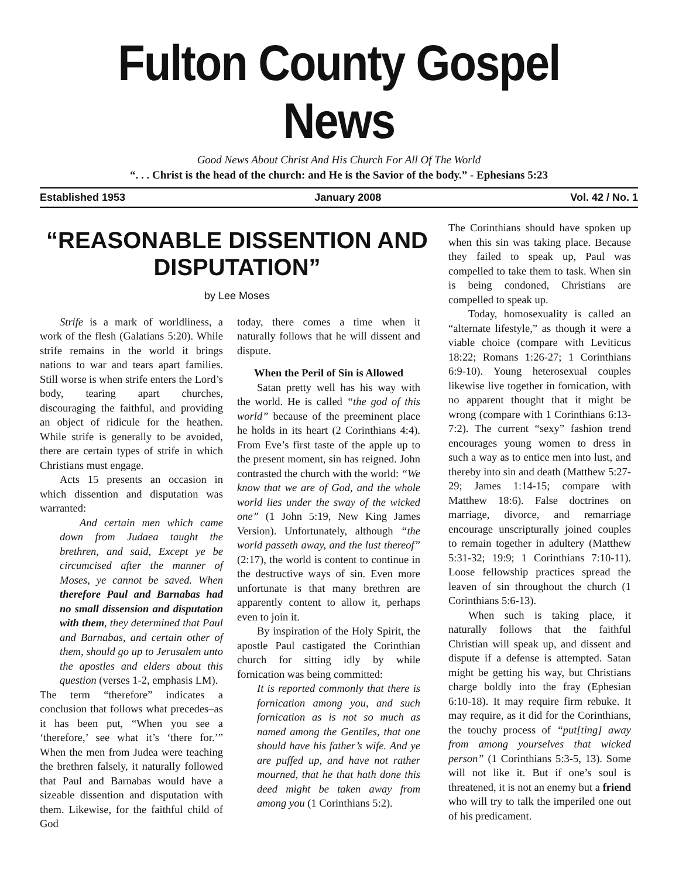Fulton County Gospel News
Good News About Christ And His Church For All Of The World
“. . . Christ is the head of the church: and He is the Savior of the body.” - Ephesians 5:23
Established 1953 January 2008 Vol. 42 / No. 1
“REASONABLE DISSENTION AND DISPUTATION”
by Lee Moses
Strife is a mark of worldliness, a work of the flesh (Galatians 5:20). While strife remains in the world it brings nations to war and tears apart families. Still worse is when strife enters the Lord’s body, tearing apart churches, discouraging the faithful, and providing an object of ridicule for the heathen. While strife is generally to be avoided, there are certain types of strife in which Christians must engage.
Acts 15 presents an occasion in which dissention and disputation was warranted:
And certain men which came down from Judaea taught the brethren, and said, Except ye be circumcised after the manner of Moses, ye cannot be saved. When therefore Paul and Barnabas had no small dissension and disputation with them, they determined that Paul and Barnabas, and certain other of them, should go up to Jerusalem unto the apostles and elders about this question (verses 1-2, emphasis LM).
The term “therefore” indicates a conclusion that follows what precedes–as it has been put, “When you see a ‘therefore,’ see what it’s ‘there for.’” When the men from Judea were teaching the brethren falsely, it naturally followed that Paul and Barnabas would have a sizeable dissention and disputation with them. Likewise, for the faithful child of God
today, there comes a time when it naturally follows that he will dissent and dispute.
When the Peril of Sin is Allowed
Satan pretty well has his way with the world. He is called “the god of this world” because of the preeminent place he holds in its heart (2 Corinthians 4:4). From Eve’s first taste of the apple up to the present moment, sin has reigned. John contrasted the church with the world: “We know that we are of God, and the whole world lies under the sway of the wicked one” (1 John 5:19, New King James Version). Unfortunately, although “the world passeth away, and the lust thereof” (2:17), the world is content to continue in the destructive ways of sin. Even more unfortunate is that many brethren are apparently content to allow it, perhaps even to join it.
By inspiration of the Holy Spirit, the apostle Paul castigated the Corinthian church for sitting idly by while fornication was being committed:
It is reported commonly that there is fornication among you, and such fornication as is not so much as named among the Gentiles, that one should have his father’s wife. And ye are puffed up, and have not rather mourned, that he that hath done this deed might be taken away from among you (1 Corinthians 5:2).
The Corinthians should have spoken up when this sin was taking place. Because they failed to speak up, Paul was compelled to take them to task. When sin is being condoned, Christians are compelled to speak up.
Today, homosexuality is called an “alternate lifestyle,” as though it were a viable choice (compare with Leviticus 18:22; Romans 1:26-27; 1 Corinthians 6:9-10). Young heterosexual couples likewise live together in fornication, with no apparent thought that it might be wrong (compare with 1 Corinthians 6:13-7:2). The current “sexy” fashion trend encourages young women to dress in such a way as to entice men into lust, and thereby into sin and death (Matthew 5:27-29; James 1:14-15; compare with Matthew 18:6). False doctrines on marriage, divorce, and remarriage encourage unscripturally joined couples to remain together in adultery (Matthew 5:31-32; 19:9; 1 Corinthians 7:10-11). Loose fellowship practices spread the leaven of sin throughout the church (1 Corinthians 5:6-13).
When such is taking place, it naturally follows that the faithful Christian will speak up, and dissent and dispute if a defense is attempted. Satan might be getting his way, but Christians charge boldly into the fray (Ephesian 6:10-18). It may require firm rebuke. It may require, as it did for the Corinthians, the touchy process of “put[ting] away from among yourselves that wicked person” (1 Corinthians 5:3-5, 13). Some will not like it. But if one’s soul is threatened, it is not an enemy but a friend who will try to talk the imperiled one out of his predicament.